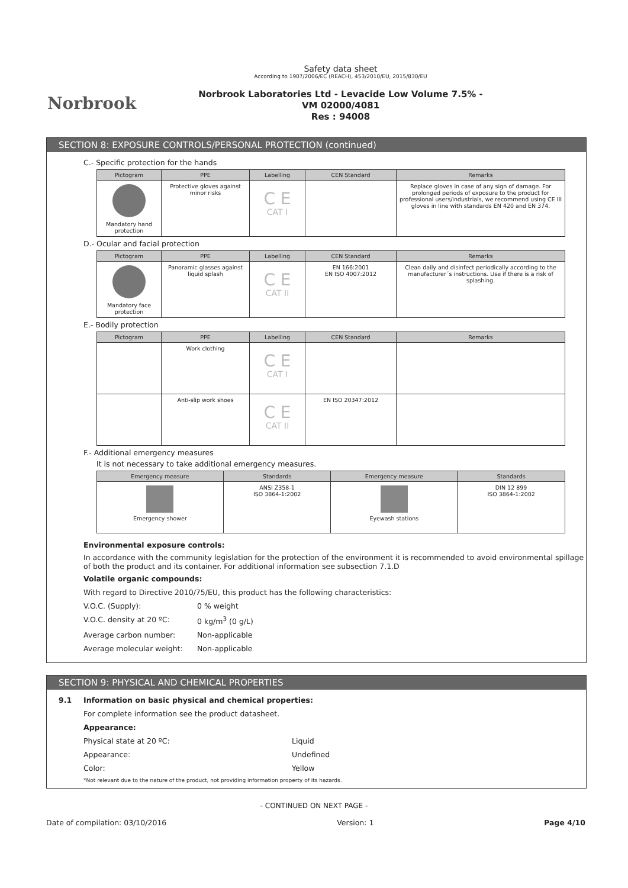Norbrook
Safety data sheet
According to 1907/2006/EC (REACH), 453/2010/EU, 2015/830/EU
Norbrook Laboratories Ltd - Levacide Low Volume 7.5% -
VM 02000/4081
Res : 94008
SECTION 8: EXPOSURE CONTROLS/PERSONAL PROTECTION (continued)
C.- Specific protection for the hands
| Pictogram | PPE | Labelling | CEN Standard | Remarks |
| --- | --- | --- | --- | --- |
| Mandatory hand protection | Protective gloves against minor risks | C E CAT I | | Replace gloves in case of any sign of damage. For prolonged periods of exposure to the product for professional users/industrials, we recommend using CE III gloves in line with standards EN 420 and EN 374. |
D.- Ocular and facial protection
| Pictogram | PPE | Labelling | CEN Standard | Remarks |
| --- | --- | --- | --- | --- |
| Mandatory face protection | Panoramic glasses against liquid splash | C E CAT II | EN 166:2001 EN ISO 4007:2012 | Clean daily and disinfect periodically according to the manufacturer´s instructions. Use if there is a risk of splashing. |
E.- Bodily protection
| Pictogram | PPE | Labelling | CEN Standard | Remarks |
| --- | --- | --- | --- | --- |
| | Work clothing | C E CAT I | | |
| | Anti-slip work shoes | C E CAT II | EN ISO 20347:2012 | |
F.- Additional emergency measures
It is not necessary to take additional emergency measures.
| Emergency measure | Standards | Emergency measure | Standards |
| --- | --- | --- | --- |
| Emergency shower | ANSI Z358-1 ISO 3864-1:2002 | Eyewash stations | DIN 12 899 ISO 3864-1:2002 |
Environmental exposure controls:
In accordance with the community legislation for the protection of the environment it is recommended to avoid environmental spillage of both the product and its container. For additional information see subsection 7.1.D
Volatile organic compounds:
With regard to Directive 2010/75/EU, this product has the following characteristics:
V.O.C. (Supply): 0 % weight
V.O.C. density at 20 ºC: 0 kg/m<sup>3</sup> (0 g/L)
Average carbon number: Non-applicable
Average molecular weight: Non-applicable
SECTION 9: PHYSICAL AND CHEMICAL PROPERTIES
9.1 Information on basic physical and chemical properties:
For complete information see the product datasheet.
Appearance:
Physical state at 20 ºC: Liquid
Appearance: Undefined
Color: Yellow
*Not relevant due to the nature of the product, not providing information property of its hazards.
- CONTINUED ON NEXT PAGE -
Date of compilation: 03/10/2016 Version: 1 Page 4/10